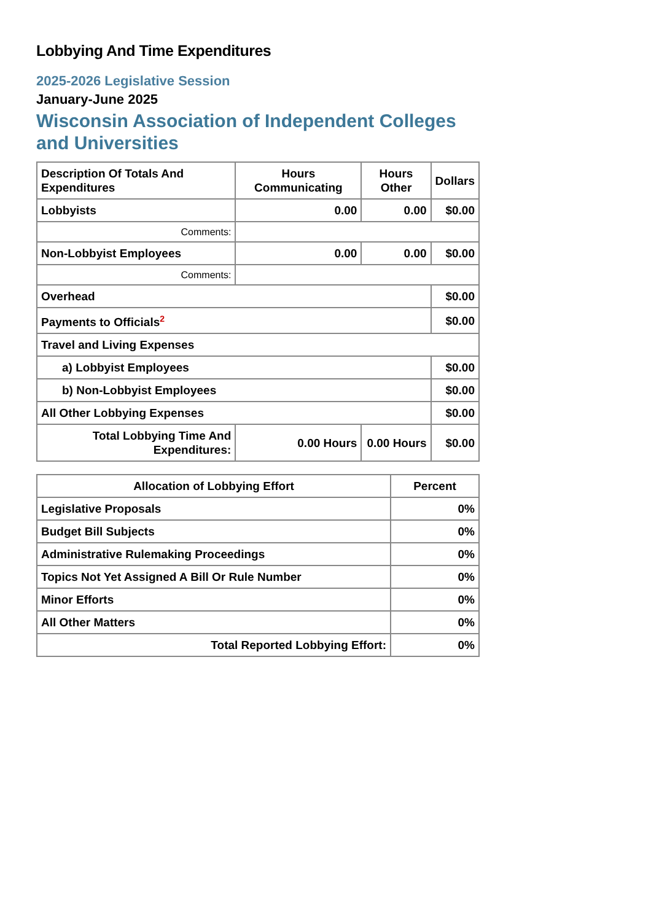Lobbying And Time Expenditures
2025-2026 Legislative Session
January-June 2025
Wisconsin Association of Independent Colleges and Universities
| Description Of Totals And Expenditures | Hours Communicating | Hours Other | Dollars |
| --- | --- | --- | --- |
| Lobbyists | 0.00 | 0.00 | $0.00 |
| Comments: | | | |
| Non-Lobbyist Employees | 0.00 | 0.00 | $0.00 |
| Comments: | | | |
| Overhead | | | $0.00 |
| Payments to Officials<sup>2</sup> | | | $0.00 |
| Travel and Living Expenses | | | |
| a) Lobbyist Employees | | | $0.00 |
| b) Non-Lobbyist Employees | | | $0.00 |
| All Other Lobbying Expenses | | | $0.00 |
| Total Lobbying Time And Expenditures: | 0.00 Hours | 0.00 Hours | $0.00 |
| Allocation of Lobbying Effort | Percent |
| --- | --- |
| Legislative Proposals | 0% |
| Budget Bill Subjects | 0% |
| Administrative Rulemaking Proceedings | 0% |
| Topics Not Yet Assigned A Bill Or Rule Number | 0% |
| Minor Efforts | 0% |
| All Other Matters | 0% |
| Total Reported Lobbying Effort: | 0% |